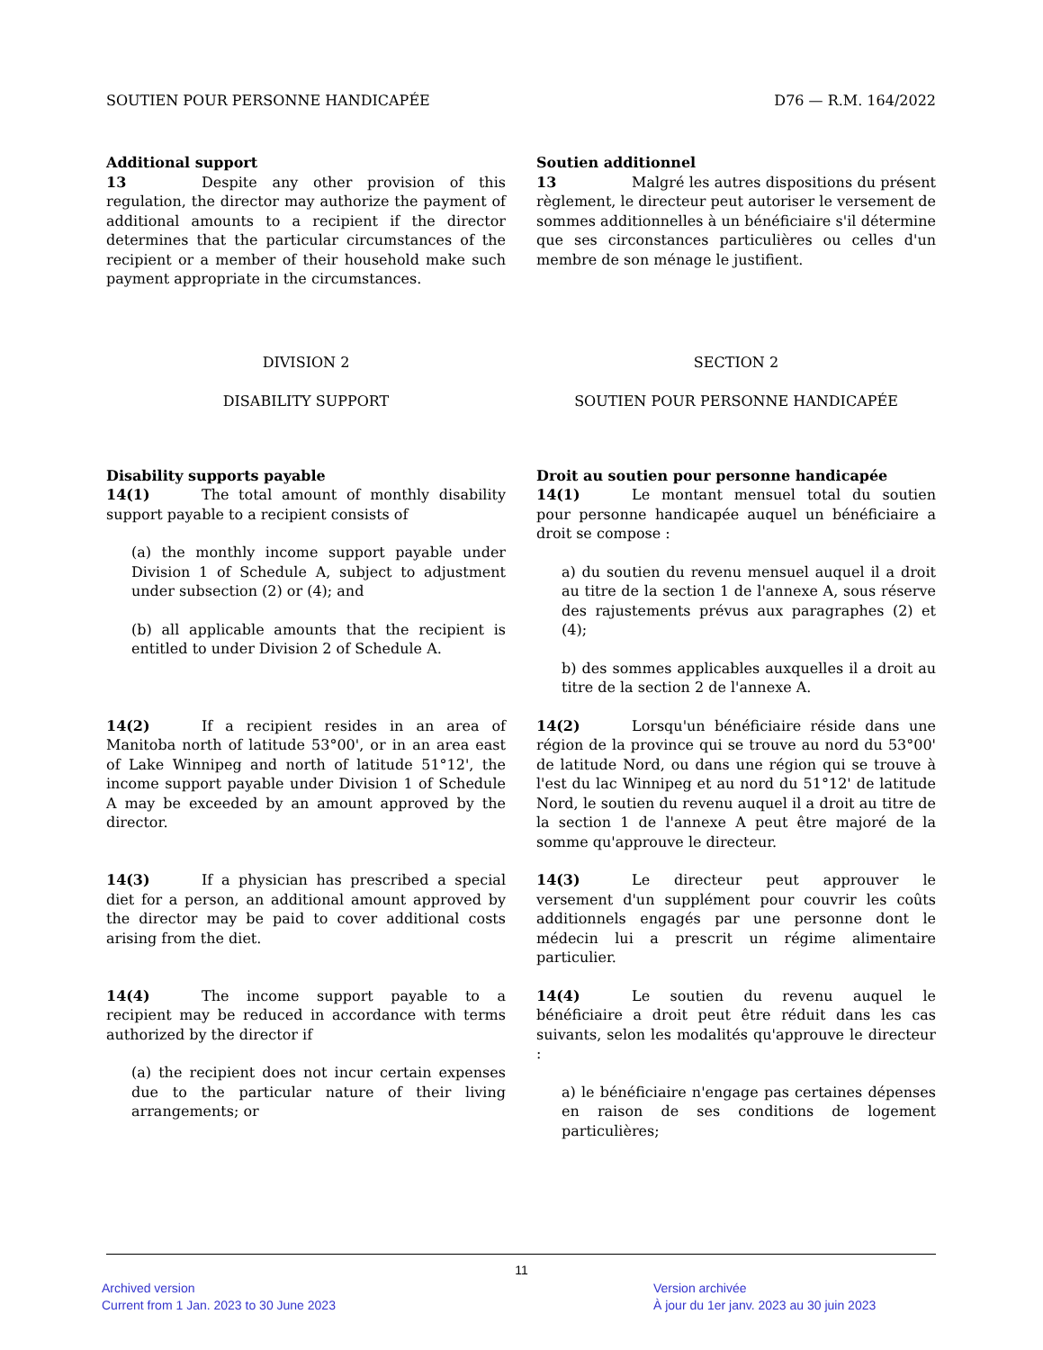SOUTIEN POUR PERSONNE HANDICAPÉE D76 — R.M. 164/2022
Additional support
13 Despite any other provision of this regulation, the director may authorize the payment of additional amounts to a recipient if the director determines that the particular circumstances of the recipient or a member of their household make such payment appropriate in the circumstances.
Soutien additionnel
13 Malgré les autres dispositions du présent règlement, le directeur peut autoriser le versement de sommes additionnelles à un bénéficiaire s'il détermine que ses circonstances particulières ou celles d'un membre de son ménage le justifient.
DIVISION 2
DISABILITY SUPPORT
SECTION 2
SOUTIEN POUR PERSONNE HANDICAPÉE
Disability supports payable
14(1) The total amount of monthly disability support payable to a recipient consists of
(a) the monthly income support payable under Division 1 of Schedule A, subject to adjustment under subsection (2) or (4); and
(b) all applicable amounts that the recipient is entitled to under Division 2 of Schedule A.
Droit au soutien pour personne handicapée
14(1) Le montant mensuel total du soutien pour personne handicapée auquel un bénéficiaire a droit se compose :
a) du soutien du revenu mensuel auquel il a droit au titre de la section 1 de l'annexe A, sous réserve des rajustements prévus aux paragraphes (2) et (4);
b) des sommes applicables auxquelles il a droit au titre de la section 2 de l'annexe A.
14(2) If a recipient resides in an area of Manitoba north of latitude 53°00', or in an area east of Lake Winnipeg and north of latitude 51°12', the income support payable under Division 1 of Schedule A may be exceeded by an amount approved by the director.
14(2) Lorsqu'un bénéficiaire réside dans une région de la province qui se trouve au nord du 53°00' de latitude Nord, ou dans une région qui se trouve à l'est du lac Winnipeg et au nord du 51°12' de latitude Nord, le soutien du revenu auquel il a droit au titre de la section 1 de l'annexe A peut être majoré de la somme qu'approuve le directeur.
14(3) If a physician has prescribed a special diet for a person, an additional amount approved by the director may be paid to cover additional costs arising from the diet.
14(3) Le directeur peut approuver le versement d'un supplément pour couvrir les coûts additionnels engagés par une personne dont le médecin lui a prescrit un régime alimentaire particulier.
14(4) The income support payable to a recipient may be reduced in accordance with terms authorized by the director if
(a) the recipient does not incur certain expenses due to the particular nature of their living arrangements; or
14(4) Le soutien du revenu auquel le bénéficiaire a droit peut être réduit dans les cas suivants, selon les modalités qu'approuve le directeur :
a) le bénéficiaire n'engage pas certaines dépenses en raison de ses conditions de logement particulières;
11
Archived version
Current from 1 Jan. 2023 to 30 June 2023
Version archivée
À jour du 1er janv. 2023 au 30 juin 2023